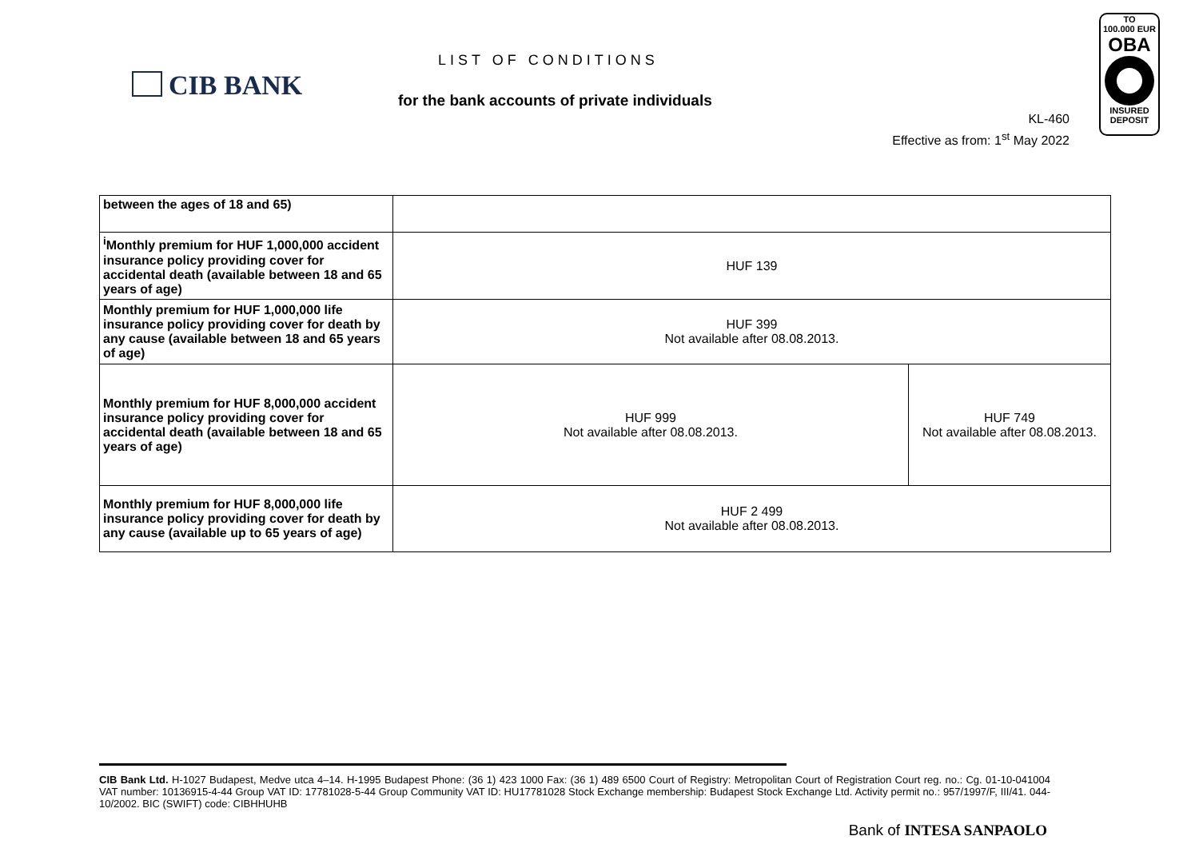CIB BANK
LIST OF CONDITIONS
for the bank accounts of private individuals
KL-460
Effective as from: 1<sup>st</sup> May 2022
TO
100.000 EUR
OBA
INSURED
DEPOSIT
| between the ages of 18 and 65) | | |
| <sup>i</sup> Monthly premium for HUF 1,000,000 accident insurance policy providing cover for accidental death (available between 18 and 65 years of age) | HUF 139 | |
| Monthly premium for HUF 1,000,000 life insurance policy providing cover for death by any cause (available between 18 and 65 years of age) | HUF 399 Not available after 08.08.2013. | |
| Monthly premium for HUF 8,000,000 accident insurance policy providing cover for accidental death (available between 18 and 65 years of age) | HUF 999 Not available after 08.08.2013. | HUF 749 Not available after 08.08.2013. |
| Monthly premium for HUF 8,000,000 life insurance policy providing cover for death by any cause (available up to 65 years of age) | HUF 2 499 Not available after 08.08.2013. | |
CIB Bank Ltd. H-1027 Budapest, Medve utca 4–14. H-1995 Budapest Phone: (36 1) 423 1000 Fax: (36 1) 489 6500 Court of Registry: Metropolitan Court of Registration Court reg. no.: Cg. 01-10-041004 VAT number: 10136915-4-44 Group VAT ID: 17781028-5-44 Group Community VAT ID: HU17781028 Stock Exchange membership: Budapest Stock Exchange Ltd. Activity permit no.: 957/1997/F, III/41. 044-10/2002. BIC (SWIFT) code: CIBHHUHB
Bank of INTESA SANPAOLO